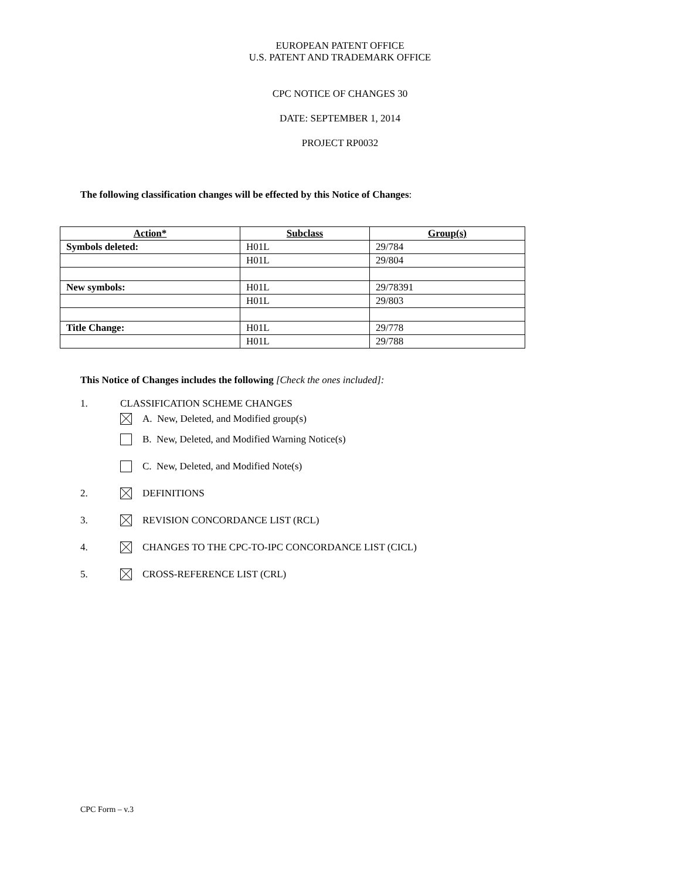EUROPEAN PATENT OFFICE
U.S. PATENT AND TRADEMARK OFFICE
CPC NOTICE OF CHANGES 30
DATE: SEPTEMBER 1, 2014
PROJECT RP0032
The following classification changes will be effected by this Notice of Changes:
| Action* | Subclass | Group(s) |
| --- | --- | --- |
| Symbols deleted: | H01L | 29/784 |
| | H01L | 29/804 |
| New symbols: | H01L | 29/78391 |
| | H01L | 29/803 |
| Title Change: | H01L | 29/778 |
| | H01L | 29/788 |
This Notice of Changes includes the following [Check the ones included]:
1. CLASSIFICATION SCHEME CHANGES
A. New, Deleted, and Modified group(s)
B. New, Deleted, and Modified Warning Notice(s)
C. New, Deleted, and Modified Note(s)
2. DEFINITIONS
3. REVISION CONCORDANCE LIST (RCL)
4. CHANGES TO THE CPC-TO-IPC CONCORDANCE LIST (CICL)
5. CROSS-REFERENCE LIST (CRL)
CPC Form – v.3